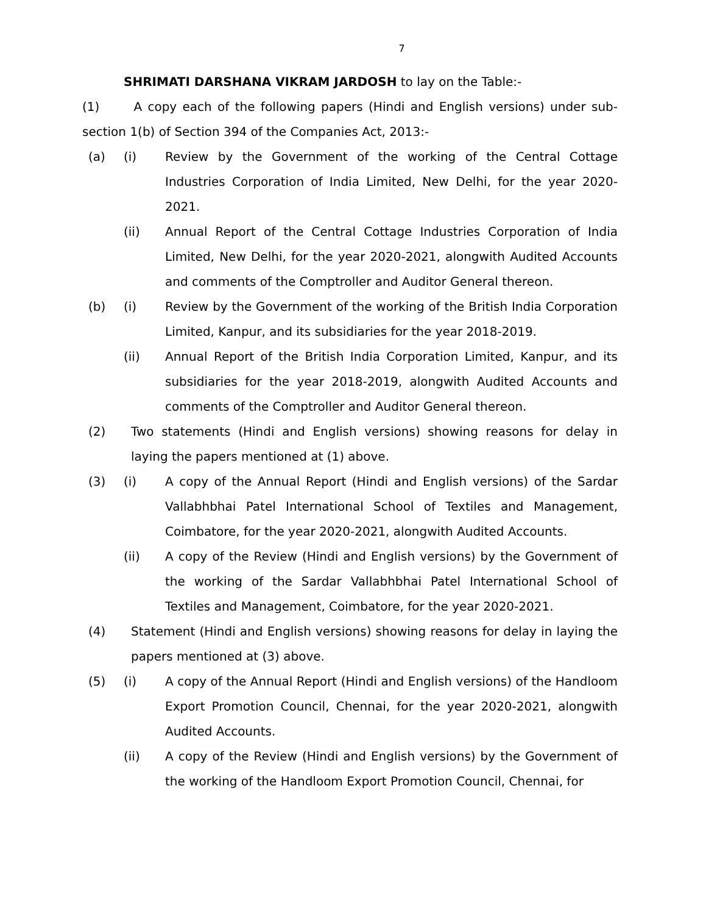7
SHRIMATI DARSHANA VIKRAM JARDOSH to lay on the Table:-
(1) A copy each of the following papers (Hindi and English versions) under sub-section 1(b) of Section 394 of the Companies Act, 2013:-
(a) (i) Review by the Government of the working of the Central Cottage Industries Corporation of India Limited, New Delhi, for the year 2020-2021.
(ii) Annual Report of the Central Cottage Industries Corporation of India Limited, New Delhi, for the year 2020-2021, alongwith Audited Accounts and comments of the Comptroller and Auditor General thereon.
(b) (i) Review by the Government of the working of the British India Corporation Limited, Kanpur, and its subsidiaries for the year 2018-2019.
(ii) Annual Report of the British India Corporation Limited, Kanpur, and its subsidiaries for the year 2018-2019, alongwith Audited Accounts and comments of the Comptroller and Auditor General thereon.
(2) Two statements (Hindi and English versions) showing reasons for delay in laying the papers mentioned at (1) above.
(3) (i) A copy of the Annual Report (Hindi and English versions) of the Sardar Vallabhbhai Patel International School of Textiles and Management, Coimbatore, for the year 2020-2021, alongwith Audited Accounts.
(ii) A copy of the Review (Hindi and English versions) by the Government of the working of the Sardar Vallabhbhai Patel International School of Textiles and Management, Coimbatore, for the year 2020-2021.
(4) Statement (Hindi and English versions) showing reasons for delay in laying the papers mentioned at (3) above.
(5) (i) A copy of the Annual Report (Hindi and English versions) of the Handloom Export Promotion Council, Chennai, for the year 2020-2021, alongwith Audited Accounts.
(ii) A copy of the Review (Hindi and English versions) by the Government of the working of the Handloom Export Promotion Council, Chennai, for